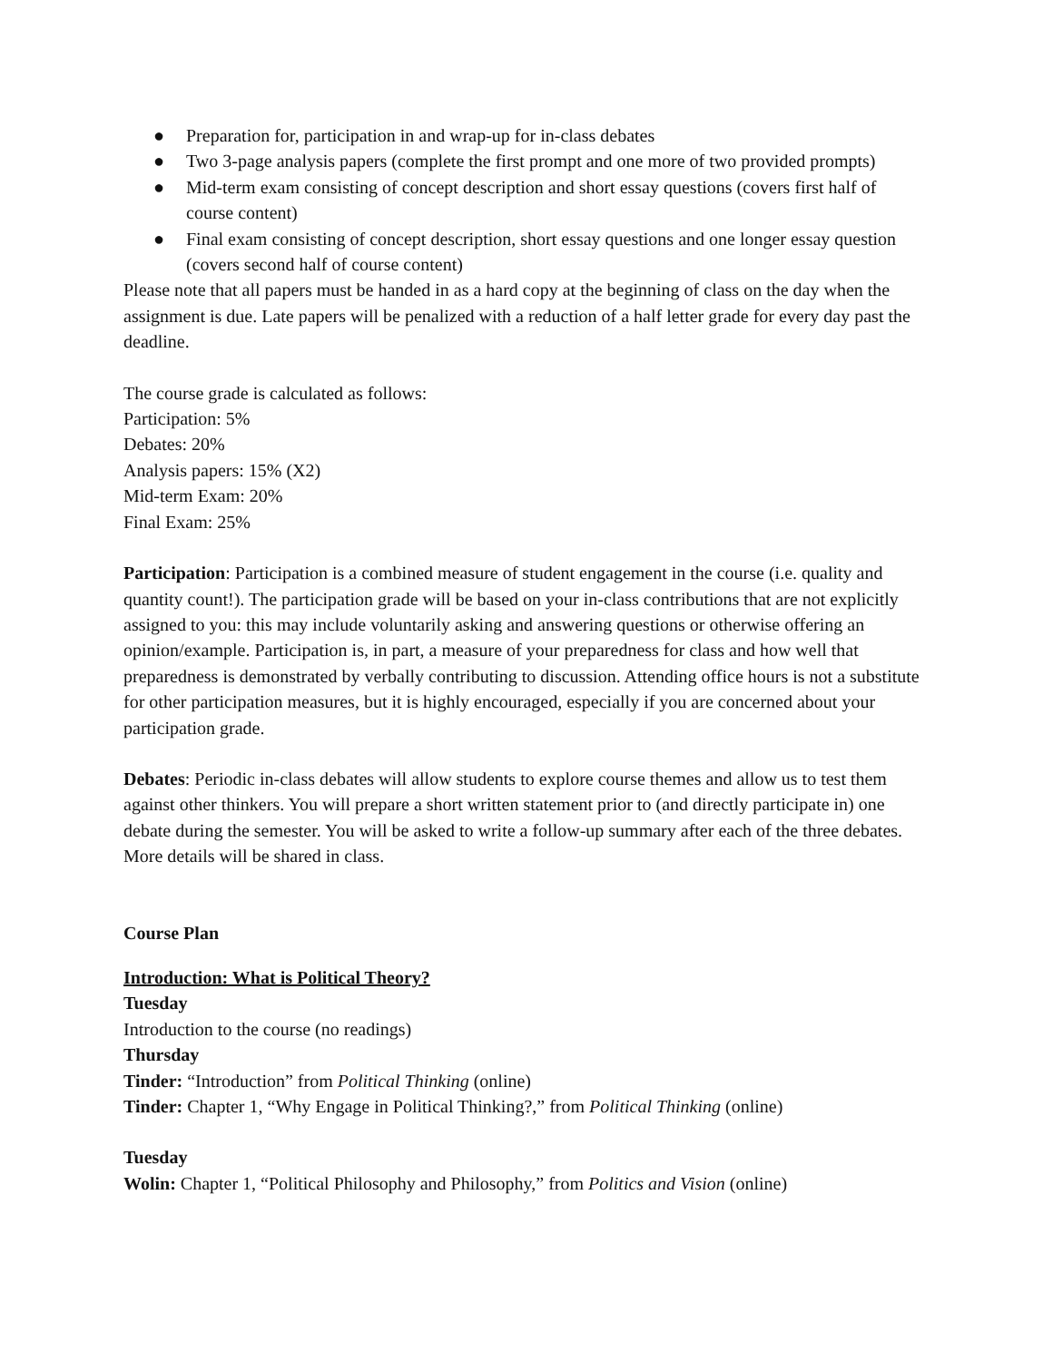● Preparation for, participation in and wrap-up for in-class debates
● Two 3-page analysis papers (complete the first prompt and one more of two provided prompts)
● Mid-term exam consisting of concept description and short essay questions (covers first half of course content)
● Final exam consisting of concept description, short essay questions and one longer essay question (covers second half of course content)
Please note that all papers must be handed in as a hard copy at the beginning of class on the day when the assignment is due. Late papers will be penalized with a reduction of a half letter grade for every day past the deadline.
The course grade is calculated as follows:
Participation: 5%
Debates: 20%
Analysis papers: 15% (X2)
Mid-term Exam: 20%
Final Exam: 25%
Participation: Participation is a combined measure of student engagement in the course (i.e. quality and quantity count!). The participation grade will be based on your in-class contributions that are not explicitly assigned to you: this may include voluntarily asking and answering questions or otherwise offering an opinion/example. Participation is, in part, a measure of your preparedness for class and how well that preparedness is demonstrated by verbally contributing to discussion. Attending office hours is not a substitute for other participation measures, but it is highly encouraged, especially if you are concerned about your participation grade.
Debates: Periodic in-class debates will allow students to explore course themes and allow us to test them against other thinkers. You will prepare a short written statement prior to (and directly participate in) one debate during the semester. You will be asked to write a follow-up summary after each of the three debates. More details will be shared in class.
Course Plan
Introduction: What is Political Theory?
Tuesday
Introduction to the course (no readings)
Thursday
Tinder: “Introduction” from Political Thinking (online)
Tinder: Chapter 1, “Why Engage in Political Thinking?,” from Political Thinking (online)
Tuesday
Wolin: Chapter 1, “Political Philosophy and Philosophy,” from Politics and Vision (online)